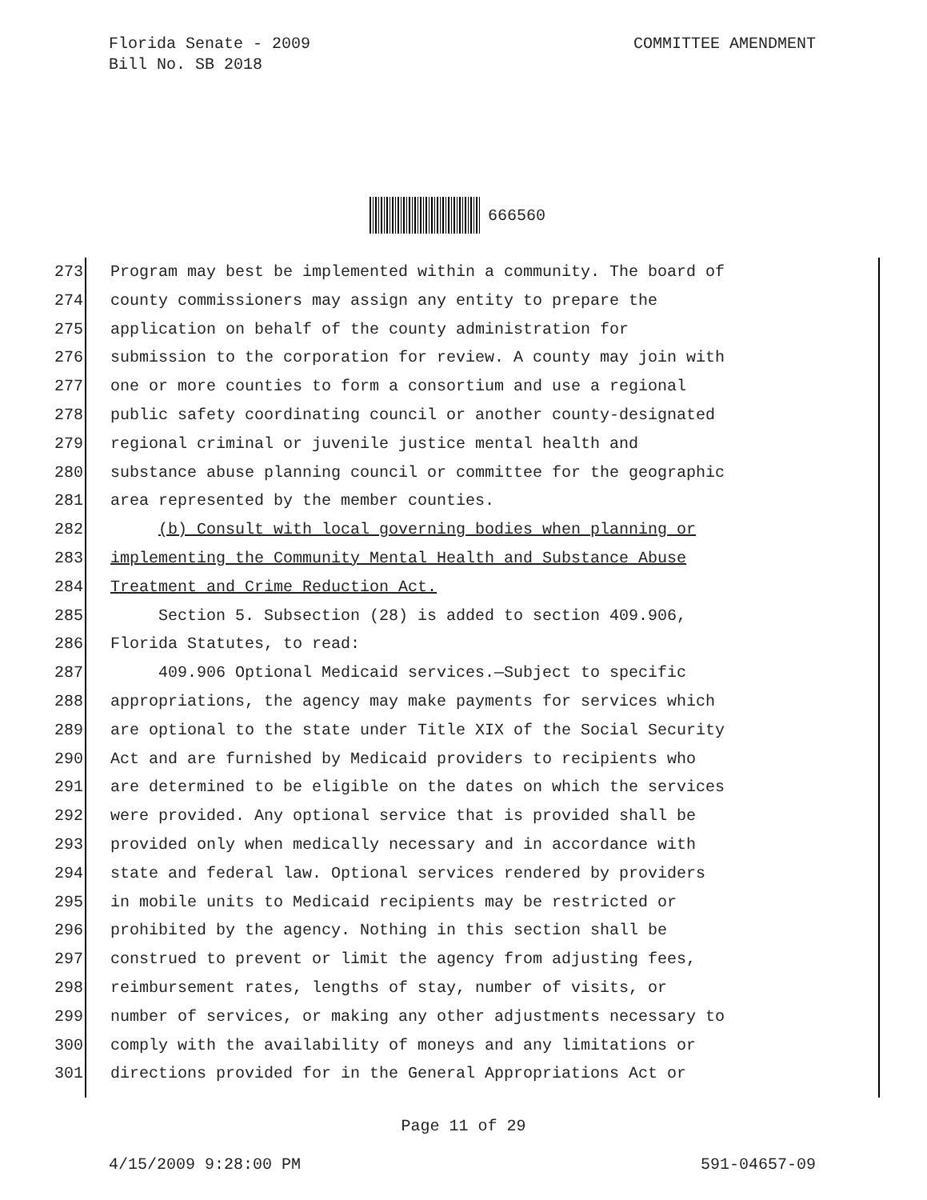COMMITTEE AMENDMENT Florida Senate - 2009
Bill No. SB 2018
666560
273 Program may best be implemented within a community. The board of
274 county commissioners may assign any entity to prepare the
275 application on behalf of the county administration for
276 submission to the corporation for review. A county may join with
277 one or more counties to form a consortium and use a regional
278 public safety coordinating council or another county-designated
279 regional criminal or juvenile justice mental health and
280 substance abuse planning council or committee for the geographic
281 area represented by the member counties.
282 (b) Consult with local governing bodies when planning or
283 implementing the Community Mental Health and Substance Abuse
284 Treatment and Crime Reduction Act.
285 Section 5. Subsection (28) is added to section 409.906,
286 Florida Statutes, to read:
287 409.906 Optional Medicaid services.—Subject to specific
288 appropriations, the agency may make payments for services which
289 are optional to the state under Title XIX of the Social Security
290 Act and are furnished by Medicaid providers to recipients who
291 are determined to be eligible on the dates on which the services
292 were provided. Any optional service that is provided shall be
293 provided only when medically necessary and in accordance with
294 state and federal law. Optional services rendered by providers
295 in mobile units to Medicaid recipients may be restricted or
296 prohibited by the agency. Nothing in this section shall be
297 construed to prevent or limit the agency from adjusting fees,
298 reimbursement rates, lengths of stay, number of visits, or
299 number of services, or making any other adjustments necessary to
300 comply with the availability of moneys and any limitations or
301 directions provided for in the General Appropriations Act or
Page 11 of 29
591-04657-09 4/15/2009 9:28:00 PM